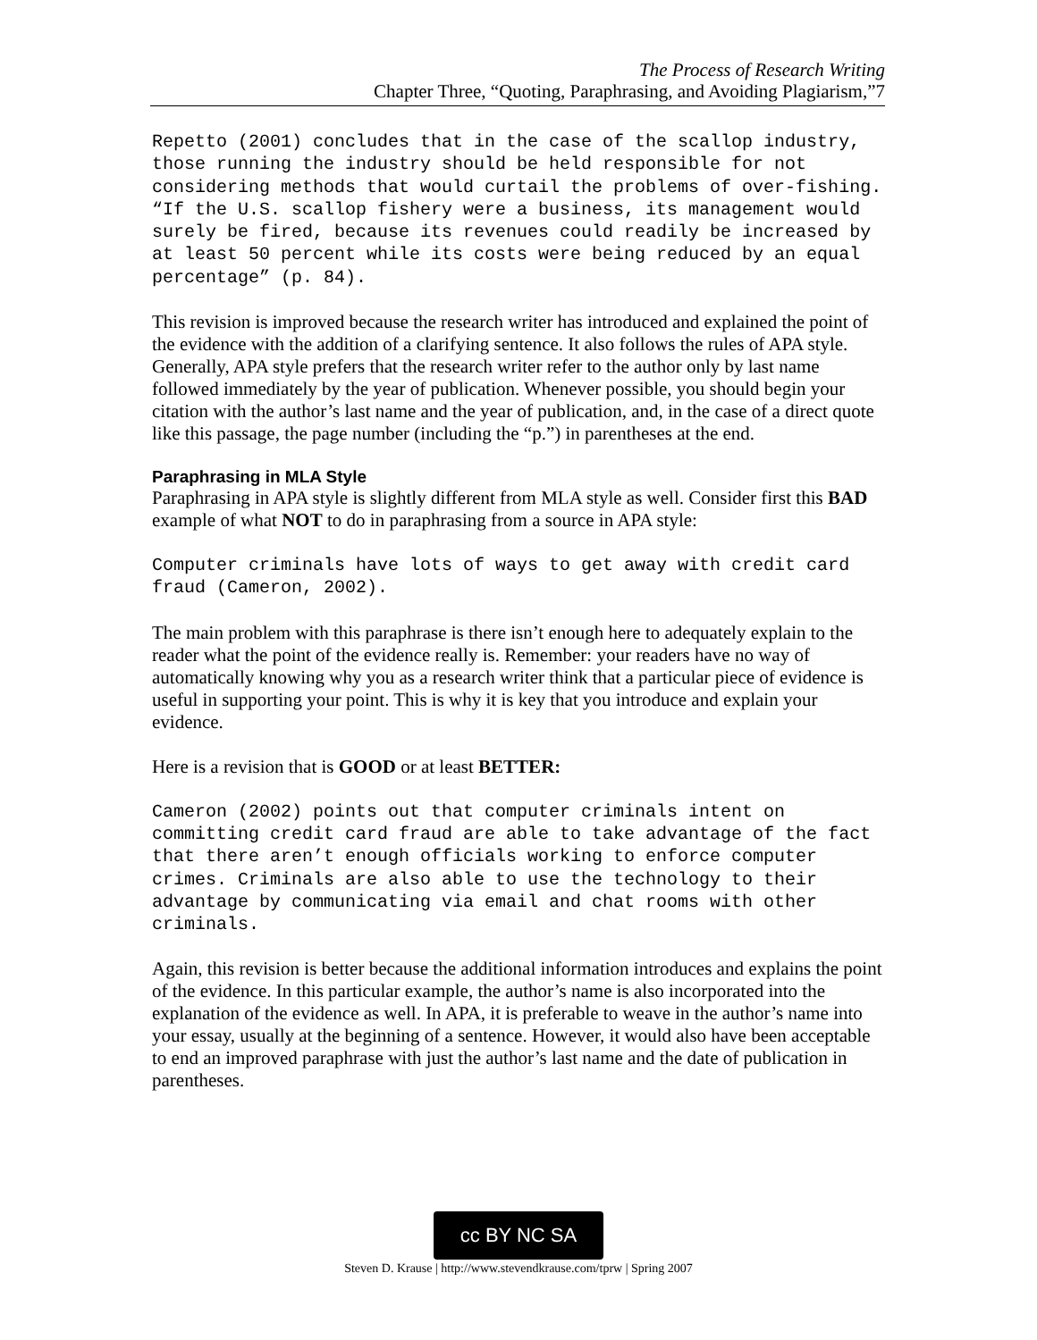The Process of Research Writing
Chapter Three, “Quoting, Paraphrasing, and Avoiding Plagiarism,”7
Repetto (2001) concludes that in the case of the scallop industry, those running the industry should be held responsible for not considering methods that would curtail the problems of over-fishing. “If the U.S. scallop fishery were a business, its management would surely be fired, because its revenues could readily be increased by at least 50 percent while its costs were being reduced by an equal percentage” (p. 84).
This revision is improved because the research writer has introduced and explained the point of the evidence with the addition of a clarifying sentence. It also follows the rules of APA style. Generally, APA style prefers that the research writer refer to the author only by last name followed immediately by the year of publication. Whenever possible, you should begin your citation with the author’s last name and the year of publication, and, in the case of a direct quote like this passage, the page number (including the “p.”) in parentheses at the end.
Paraphrasing in MLA Style
Paraphrasing in APA style is slightly different from MLA style as well. Consider first this BAD example of what NOT to do in paraphrasing from a source in APA style:
Computer criminals have lots of ways to get away with credit card fraud (Cameron, 2002).
The main problem with this paraphrase is there isn’t enough here to adequately explain to the reader what the point of the evidence really is. Remember: your readers have no way of automatically knowing why you as a research writer think that a particular piece of evidence is useful in supporting your point. This is why it is key that you introduce and explain your evidence.
Here is a revision that is GOOD or at least BETTER:
Cameron (2002) points out that computer criminals intent on committing credit card fraud are able to take advantage of the fact that there aren’t enough officials working to enforce computer crimes. Criminals are also able to use the technology to their advantage by communicating via email and chat rooms with other criminals.
Again, this revision is better because the additional information introduces and explains the point of the evidence. In this particular example, the author’s name is also incorporated into the explanation of the evidence as well. In APA, it is preferable to weave in the author’s name into your essay, usually at the beginning of a sentence. However, it would also have been acceptable to end an improved paraphrase with just the author’s last name and the date of publication in parentheses.
cc BY NC SA
Steven D. Krause | http://www.stevendkrause.com/tprw | Spring 2007